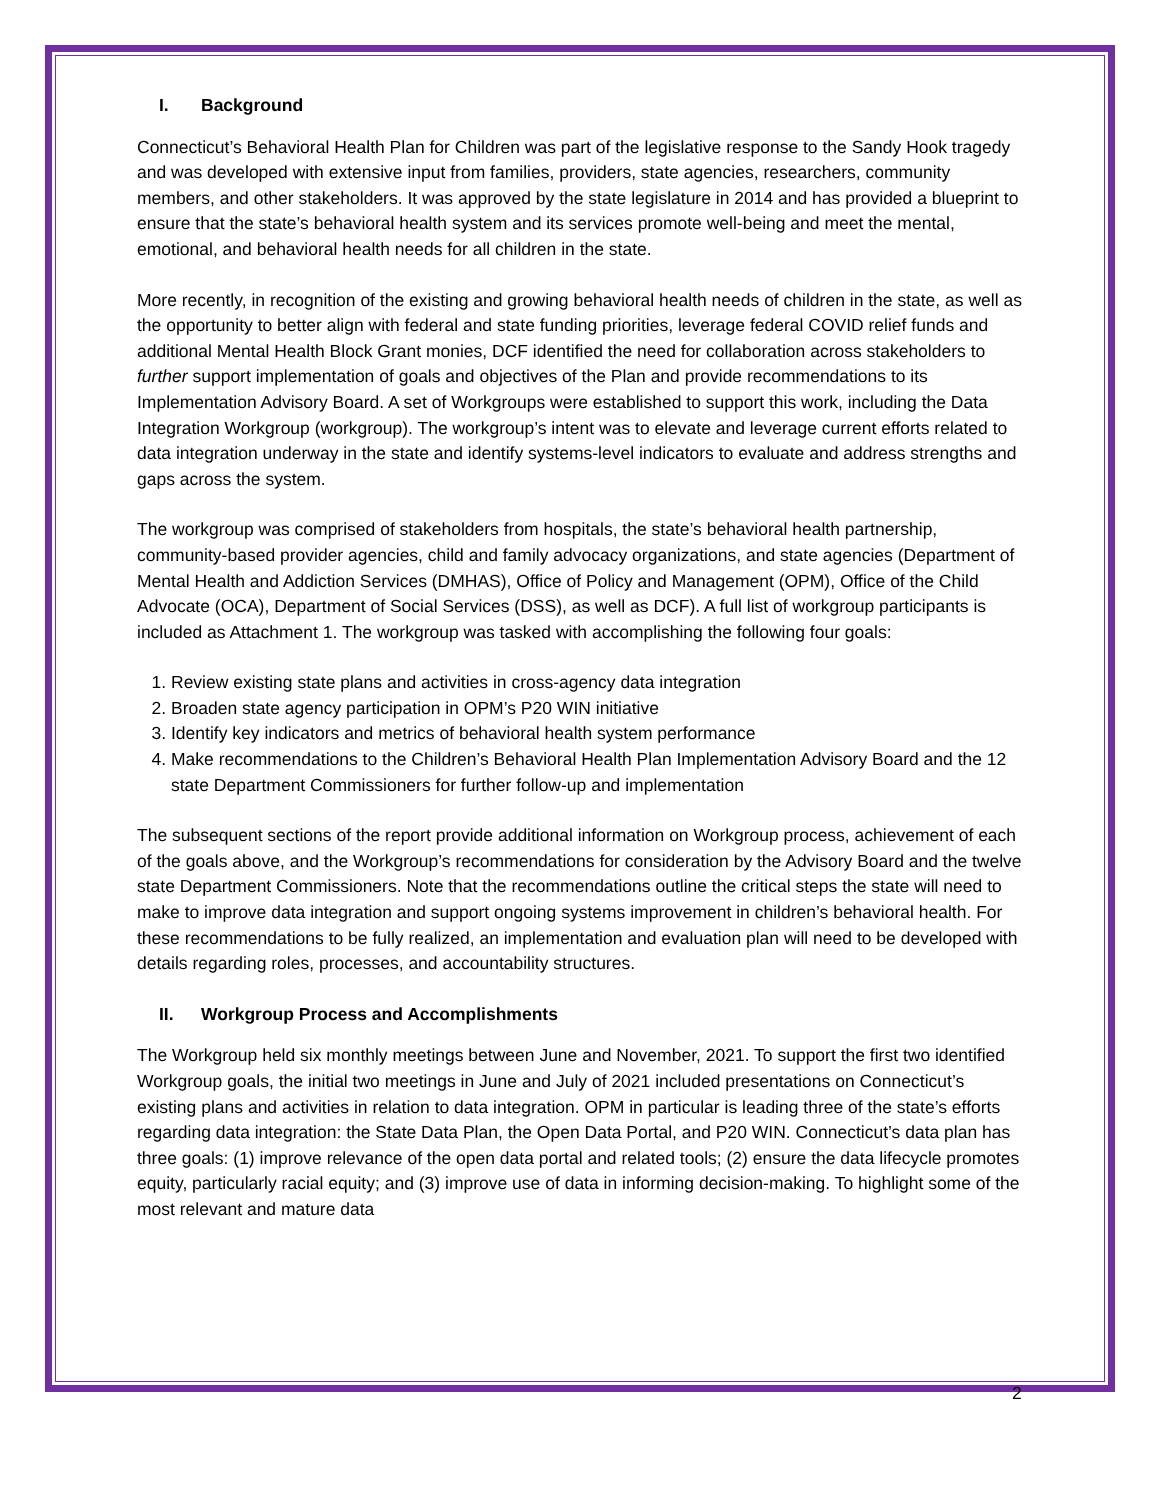I. Background
Connecticut’s Behavioral Health Plan for Children was part of the legislative response to the Sandy Hook tragedy and was developed with extensive input from families, providers, state agencies, researchers, community members, and other stakeholders. It was approved by the state legislature in 2014 and has provided a blueprint to ensure that the state’s behavioral health system and its services promote well-being and meet the mental, emotional, and behavioral health needs for all children in the state.
More recently, in recognition of the existing and growing behavioral health needs of children in the state, as well as the opportunity to better align with federal and state funding priorities, leverage federal COVID relief funds and additional Mental Health Block Grant monies, DCF identified the need for collaboration across stakeholders to further support implementation of goals and objectives of the Plan and provide recommendations to its Implementation Advisory Board. A set of Workgroups were established to support this work, including the Data Integration Workgroup (workgroup). The workgroup’s intent was to elevate and leverage current efforts related to data integration underway in the state and identify systems-level indicators to evaluate and address strengths and gaps across the system.
The workgroup was comprised of stakeholders from hospitals, the state’s behavioral health partnership, community-based provider agencies, child and family advocacy organizations, and state agencies (Department of Mental Health and Addiction Services (DMHAS), Office of Policy and Management (OPM), Office of the Child Advocate (OCA), Department of Social Services (DSS), as well as DCF). A full list of workgroup participants is included as Attachment 1. The workgroup was tasked with accomplishing the following four goals:
1. Review existing state plans and activities in cross-agency data integration
2. Broaden state agency participation in OPM’s P20 WIN initiative
3. Identify key indicators and metrics of behavioral health system performance
4. Make recommendations to the Children’s Behavioral Health Plan Implementation Advisory Board and the 12 state Department Commissioners for further follow-up and implementation
The subsequent sections of the report provide additional information on Workgroup process, achievement of each of the goals above, and the Workgroup’s recommendations for consideration by the Advisory Board and the twelve state Department Commissioners. Note that the recommendations outline the critical steps the state will need to make to improve data integration and support ongoing systems improvement in children’s behavioral health. For these recommendations to be fully realized, an implementation and evaluation plan will need to be developed with details regarding roles, processes, and accountability structures.
II. Workgroup Process and Accomplishments
The Workgroup held six monthly meetings between June and November, 2021. To support the first two identified Workgroup goals, the initial two meetings in June and July of 2021 included presentations on Connecticut’s existing plans and activities in relation to data integration. OPM in particular is leading three of the state’s efforts regarding data integration: the State Data Plan, the Open Data Portal, and P20 WIN. Connecticut’s data plan has three goals: (1) improve relevance of the open data portal and related tools; (2) ensure the data lifecycle promotes equity, particularly racial equity; and (3) improve use of data in informing decision-making. To highlight some of the most relevant and mature data
2